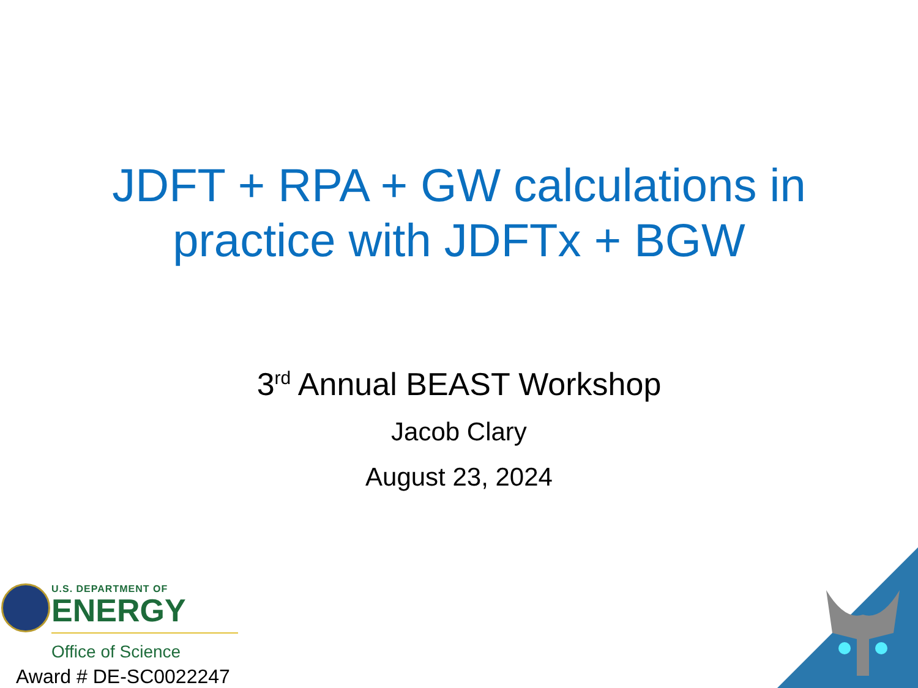JDFT + RPA + GW calculations in
practice with JDFTx + BGW
3<sup>rd</sup> Annual BEAST Workshop
Jacob Clary
August 23, 2024
U.S. DEPARTMENT OF
ENERGY
Office of Science
Award # DE-SC0022247